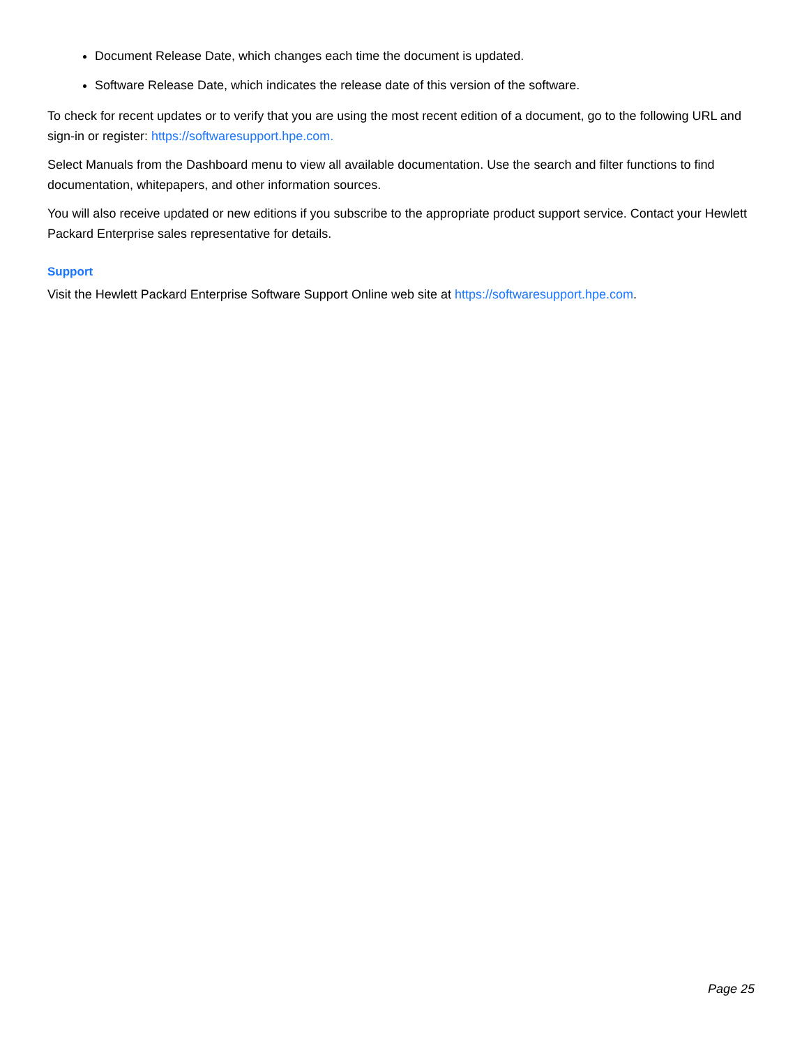Document Release Date, which changes each time the document is updated.
Software Release Date, which indicates the release date of this version of the software.
To check for recent updates or to verify that you are using the most recent edition of a document, go to the following URL and sign-in or register: https://softwaresupport.hpe.com.
Select Manuals from the Dashboard menu to view all available documentation. Use the search and filter functions to find documentation, whitepapers, and other information sources.
You will also receive updated or new editions if you subscribe to the appropriate product support service. Contact your Hewlett Packard Enterprise sales representative for details.
Support
Visit the Hewlett Packard Enterprise Software Support Online web site at https://softwaresupport.hpe.com.
Page 25